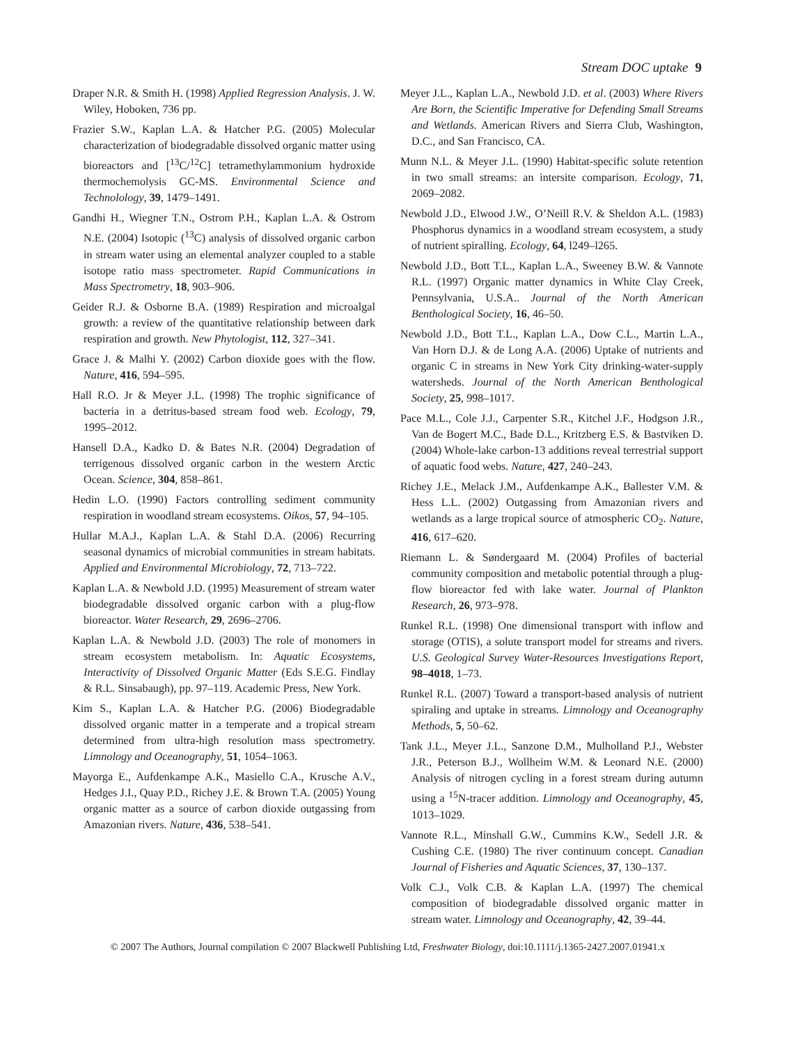Stream DOC uptake 9
Draper N.R. & Smith H. (1998) Applied Regression Analysis. J. W. Wiley, Hoboken, 736 pp.
Frazier S.W., Kaplan L.A. & Hatcher P.G. (2005) Molecular characterization of biodegradable dissolved organic matter using bioreactors and [<sup>13</sup>C/<sup>12</sup>C] tetramethylammonium hydroxide thermochemolysis GC-MS. Environmental Science and Technolology, 39, 1479–1491.
Gandhi H., Wiegner T.N., Ostrom P.H., Kaplan L.A. & Ostrom N.E. (2004) Isotopic (<sup>13</sup>C) analysis of dissolved organic carbon in stream water using an elemental analyzer coupled to a stable isotope ratio mass spectrometer. Rapid Communications in Mass Spectrometry, 18, 903–906.
Geider R.J. & Osborne B.A. (1989) Respiration and microalgal growth: a review of the quantitative relationship between dark respiration and growth. New Phytologist, 112, 327–341.
Grace J. & Malhi Y. (2002) Carbon dioxide goes with the flow. Nature, 416, 594–595.
Hall R.O. Jr & Meyer J.L. (1998) The trophic significance of bacteria in a detritus-based stream food web. Ecology, 79, 1995–2012.
Hansell D.A., Kadko D. & Bates N.R. (2004) Degradation of terrigenous dissolved organic carbon in the western Arctic Ocean. Science, 304, 858–861.
Hedin L.O. (1990) Factors controlling sediment community respiration in woodland stream ecosystems. Oikos, 57, 94–105.
Hullar M.A.J., Kaplan L.A. & Stahl D.A. (2006) Recurring seasonal dynamics of microbial communities in stream habitats. Applied and Environmental Microbiology, 72, 713–722.
Kaplan L.A. & Newbold J.D. (1995) Measurement of stream water biodegradable dissolved organic carbon with a plug-flow bioreactor. Water Research, 29, 2696–2706.
Kaplan L.A. & Newbold J.D. (2003) The role of monomers in stream ecosystem metabolism. In: Aquatic Ecosystems, Interactivity of Dissolved Organic Matter (Eds S.E.G. Findlay & R.L. Sinsabaugh), pp. 97–119. Academic Press, New York.
Kim S., Kaplan L.A. & Hatcher P.G. (2006) Biodegradable dissolved organic matter in a temperate and a tropical stream determined from ultra-high resolution mass spectrometry. Limnology and Oceanography, 51, 1054–1063.
Mayorga E., Aufdenkampe A.K., Masiello C.A., Krusche A.V., Hedges J.I., Quay P.D., Richey J.E. & Brown T.A. (2005) Young organic matter as a source of carbon dioxide outgassing from Amazonian rivers. Nature, 436, 538–541.
Meyer J.L., Kaplan L.A., Newbold J.D. et al. (2003) Where Rivers Are Born, the Scientific Imperative for Defending Small Streams and Wetlands. American Rivers and Sierra Club, Washington, D.C., and San Francisco, CA.
Munn N.L. & Meyer J.L. (1990) Habitat-specific solute retention in two small streams: an intersite comparison. Ecology, 71, 2069–2082.
Newbold J.D., Elwood J.W., O’Neill R.V. & Sheldon A.L. (1983) Phosphorus dynamics in a woodland stream ecosystem, a study of nutrient spiralling. Ecology, 64, l249–l265.
Newbold J.D., Bott T.L., Kaplan L.A., Sweeney B.W. & Vannote R.L. (1997) Organic matter dynamics in White Clay Creek, Pennsylvania, U.S.A.. Journal of the North American Benthological Society, 16, 46–50.
Newbold J.D., Bott T.L., Kaplan L.A., Dow C.L., Martin L.A., Van Horn D.J. & de Long A.A. (2006) Uptake of nutrients and organic C in streams in New York City drinking-water-supply watersheds. Journal of the North American Benthological Society, 25, 998–1017.
Pace M.L., Cole J.J., Carpenter S.R., Kitchel J.F., Hodgson J.R., Van de Bogert M.C., Bade D.L., Kritzberg E.S. & Bastviken D. (2004) Whole-lake carbon-13 additions reveal terrestrial support of aquatic food webs. Nature, 427, 240–243.
Richey J.E., Melack J.M., Aufdenkampe A.K., Ballester V.M. & Hess L.L. (2002) Outgassing from Amazonian rivers and wetlands as a large tropical source of atmospheric CO<sub>2</sub>. Nature, 416, 617–620.
Riemann L. & Søndergaard M. (2004) Profiles of bacterial community composition and metabolic potential through a plug-flow bioreactor fed with lake water. Journal of Plankton Research, 26, 973–978.
Runkel R.L. (1998) One dimensional transport with inflow and storage (OTIS), a solute transport model for streams and rivers. U.S. Geological Survey Water-Resources Investigations Report, 98–4018, 1–73.
Runkel R.L. (2007) Toward a transport-based analysis of nutrient spiraling and uptake in streams. Limnology and Oceanography Methods, 5, 50–62.
Tank J.L., Meyer J.L., Sanzone D.M., Mulholland P.J., Webster J.R., Peterson B.J., Wollheim W.M. & Leonard N.E. (2000) Analysis of nitrogen cycling in a forest stream during autumn using a <sup>15</sup>N-tracer addition. Limnology and Oceanography, 45, 1013–1029.
Vannote R.L., Minshall G.W., Cummins K.W., Sedell J.R. & Cushing C.E. (1980) The river continuum concept. Canadian Journal of Fisheries and Aquatic Sciences, 37, 130–137.
Volk C.J., Volk C.B. & Kaplan L.A. (1997) The chemical composition of biodegradable dissolved organic matter in stream water. Limnology and Oceanography, 42, 39–44.
© 2007 The Authors, Journal compilation © 2007 Blackwell Publishing Ltd, Freshwater Biology, doi:10.1111/j.1365-2427.2007.01941.x